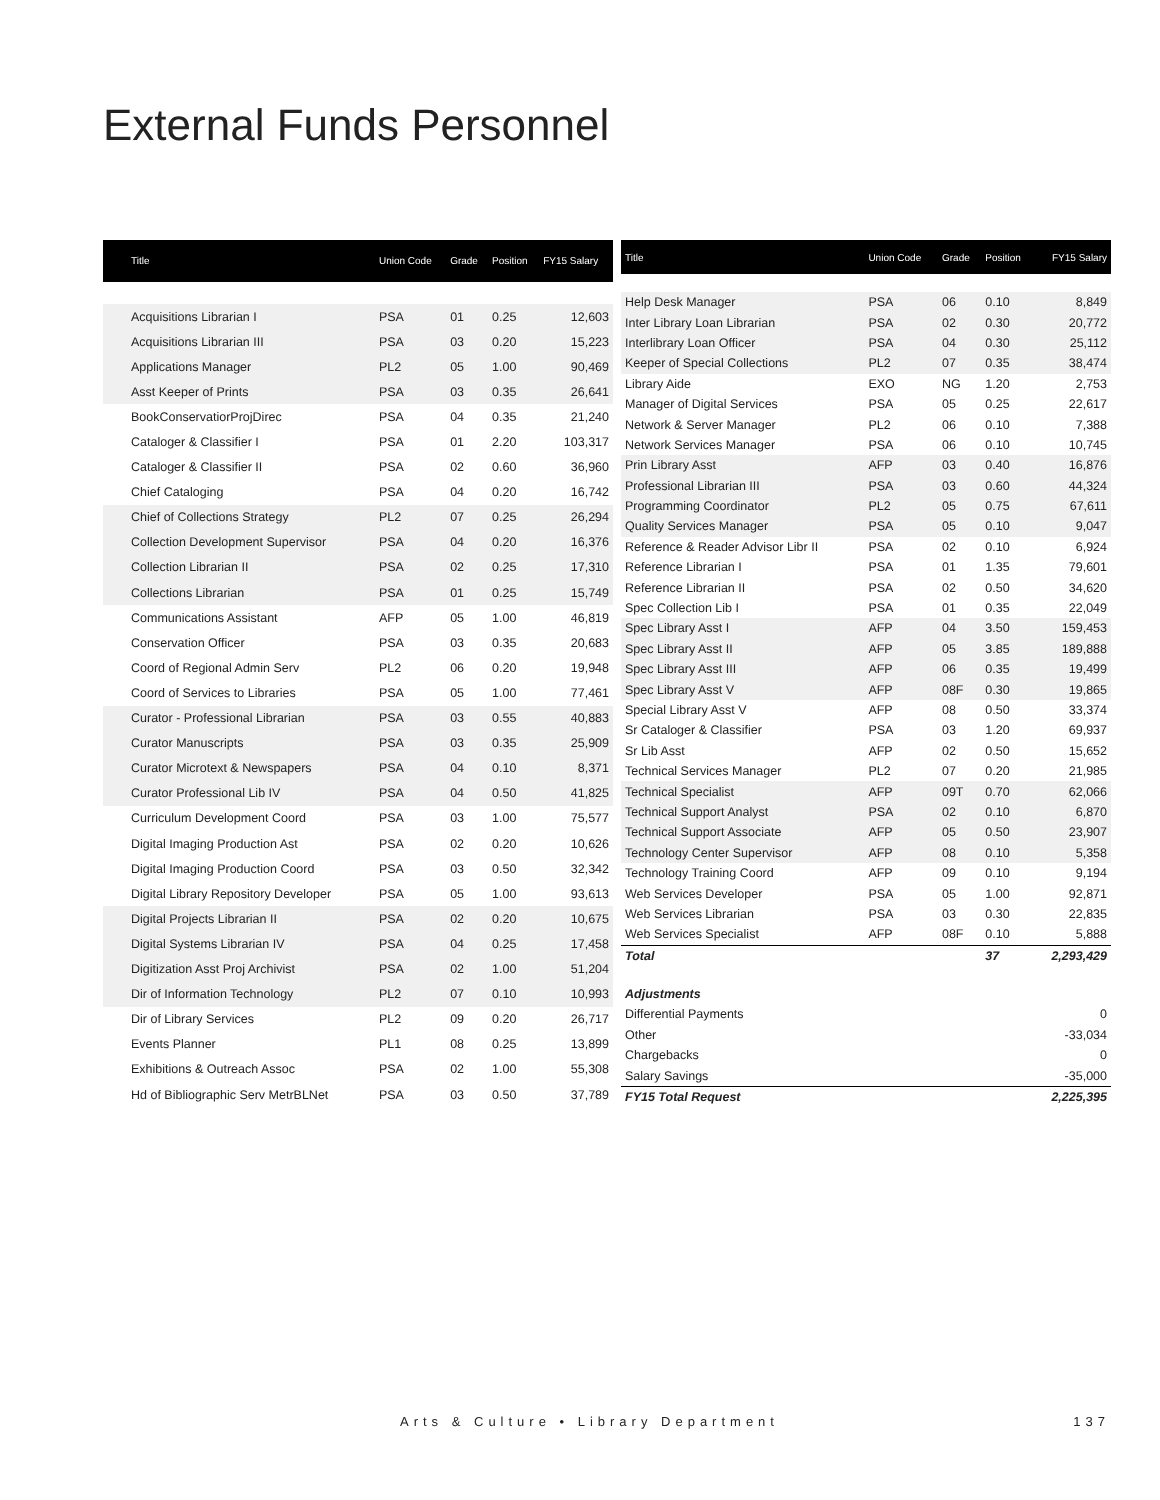External Funds Personnel
| Title | Union Code | Grade | Position | FY15 Salary |
| --- | --- | --- | --- | --- |
| Acquisitions Librarian I | PSA | 01 | 0.25 | 12,603 |
| Acquisitions Librarian III | PSA | 03 | 0.20 | 15,223 |
| Applications Manager | PL2 | 05 | 1.00 | 90,469 |
| Asst Keeper of Prints | PSA | 03 | 0.35 | 26,641 |
| BookConservatiorProjDirec | PSA | 04 | 0.35 | 21,240 |
| Cataloger & Classifier I | PSA | 01 | 2.20 | 103,317 |
| Cataloger & Classifier II | PSA | 02 | 0.60 | 36,960 |
| Chief Cataloging | PSA | 04 | 0.20 | 16,742 |
| Chief of Collections Strategy | PL2 | 07 | 0.25 | 26,294 |
| Collection Development Supervisor | PSA | 04 | 0.20 | 16,376 |
| Collection Librarian II | PSA | 02 | 0.25 | 17,310 |
| Collections Librarian | PSA | 01 | 0.25 | 15,749 |
| Communications Assistant | AFP | 05 | 1.00 | 46,819 |
| Conservation Officer | PSA | 03 | 0.35 | 20,683 |
| Coord of Regional Admin Serv | PL2 | 06 | 0.20 | 19,948 |
| Coord of Services to Libraries | PSA | 05 | 1.00 | 77,461 |
| Curator - Professional Librarian | PSA | 03 | 0.55 | 40,883 |
| Curator Manuscripts | PSA | 03 | 0.35 | 25,909 |
| Curator Microtext & Newspapers | PSA | 04 | 0.10 | 8,371 |
| Curator Professional Lib IV | PSA | 04 | 0.50 | 41,825 |
| Curriculum Development Coord | PSA | 03 | 1.00 | 75,577 |
| Digital Imaging Production Ast | PSA | 02 | 0.20 | 10,626 |
| Digital Imaging Production Coord | PSA | 03 | 0.50 | 32,342 |
| Digital Library Repository Developer | PSA | 05 | 1.00 | 93,613 |
| Digital Projects Librarian II | PSA | 02 | 0.20 | 10,675 |
| Digital Systems Librarian IV | PSA | 04 | 0.25 | 17,458 |
| Digitization Asst Proj Archivist | PSA | 02 | 1.00 | 51,204 |
| Dir of Information Technology | PL2 | 07 | 0.10 | 10,993 |
| Dir of Library Services | PL2 | 09 | 0.20 | 26,717 |
| Events Planner | PL1 | 08 | 0.25 | 13,899 |
| Exhibitions & Outreach Assoc | PSA | 02 | 1.00 | 55,308 |
| Hd of Bibliographic Serv MetrBLNet | PSA | 03 | 0.50 | 37,789 |
| Title | Union Code | Grade | Position | FY15 Salary |
| --- | --- | --- | --- | --- |
| Help Desk Manager | PSA | 06 | 0.10 | 8,849 |
| Inter Library Loan Librarian | PSA | 02 | 0.30 | 20,772 |
| Interlibrary Loan Officer | PSA | 04 | 0.30 | 25,112 |
| Keeper of Special Collections | PL2 | 07 | 0.35 | 38,474 |
| Library Aide | EXO | NG | 1.20 | 2,753 |
| Manager of Digital Services | PSA | 05 | 0.25 | 22,617 |
| Network & Server Manager | PL2 | 06 | 0.10 | 7,388 |
| Network Services Manager | PSA | 06 | 0.10 | 10,745 |
| Prin Library Asst | AFP | 03 | 0.40 | 16,876 |
| Professional Librarian III | PSA | 03 | 0.60 | 44,324 |
| Programming Coordinator | PL2 | 05 | 0.75 | 67,611 |
| Quality Services Manager | PSA | 05 | 0.10 | 9,047 |
| Reference & Reader Advisor Libr II | PSA | 02 | 0.10 | 6,924 |
| Reference Librarian I | PSA | 01 | 1.35 | 79,601 |
| Reference Librarian II | PSA | 02 | 0.50 | 34,620 |
| Spec Collection Lib I | PSA | 01 | 0.35 | 22,049 |
| Spec Library Asst I | AFP | 04 | 3.50 | 159,453 |
| Spec Library Asst II | AFP | 05 | 3.85 | 189,888 |
| Spec Library Asst III | AFP | 06 | 0.35 | 19,499 |
| Spec Library Asst V | AFP | 08F | 0.30 | 19,865 |
| Special Library Asst V | AFP | 08 | 0.50 | 33,374 |
| Sr Cataloger & Classifier | PSA | 03 | 1.20 | 69,937 |
| Sr Lib Asst | AFP | 02 | 0.50 | 15,652 |
| Technical Services Manager | PL2 | 07 | 0.20 | 21,985 |
| Technical Specialist | AFP | 09T | 0.70 | 62,066 |
| Technical Support Analyst | PSA | 02 | 0.10 | 6,870 |
| Technical Support Associate | AFP | 05 | 0.50 | 23,907 |
| Technology Center Supervisor | AFP | 08 | 0.10 | 5,358 |
| Technology Training Coord | AFP | 09 | 0.10 | 9,194 |
| Web Services Developer | PSA | 05 | 1.00 | 92,871 |
| Web Services Librarian | PSA | 03 | 0.30 | 22,835 |
| Web Services Specialist | AFP | 08F | 0.10 | 5,888 |
| Total | | | 37 | 2,293,429 |
| Adjustments | | | | |
| Differential Payments | | | | 0 |
| Other | | | | -33,034 |
| Chargebacks | | | | 0 |
| Salary Savings | | | | -35,000 |
| FY15 Total Request | | | | 2,225,395 |
Arts & Culture • Library Department 137